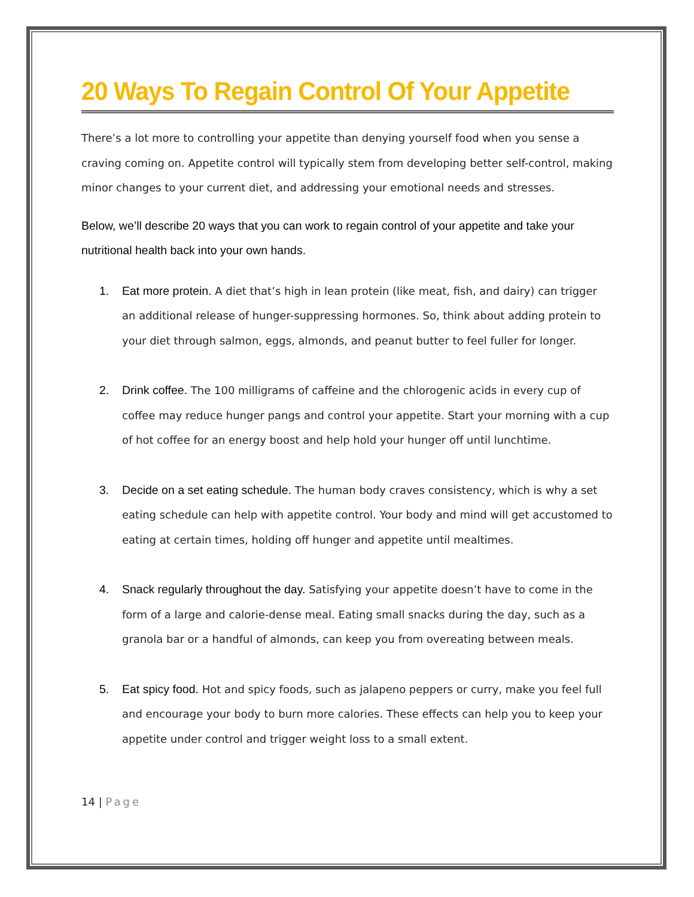20 Ways To Regain Control Of Your Appetite
There’s a lot more to controlling your appetite than denying yourself food when you sense a craving coming on. Appetite control will typically stem from developing better self-control, making minor changes to your current diet, and addressing your emotional needs and stresses.
Below, we’ll describe 20 ways that you can work to regain control of your appetite and take your nutritional health back into your own hands.
1. Eat more protein. A diet that’s high in lean protein (like meat, fish, and dairy) can trigger an additional release of hunger-suppressing hormones. So, think about adding protein to your diet through salmon, eggs, almonds, and peanut butter to feel fuller for longer.
2. Drink coffee. The 100 milligrams of caffeine and the chlorogenic acids in every cup of coffee may reduce hunger pangs and control your appetite. Start your morning with a cup of hot coffee for an energy boost and help hold your hunger off until lunchtime.
3. Decide on a set eating schedule. The human body craves consistency, which is why a set eating schedule can help with appetite control. Your body and mind will get accustomed to eating at certain times, holding off hunger and appetite until mealtimes.
4. Snack regularly throughout the day. Satisfying your appetite doesn’t have to come in the form of a large and calorie-dense meal. Eating small snacks during the day, such as a granola bar or a handful of almonds, can keep you from overeating between meals.
5. Eat spicy food. Hot and spicy foods, such as jalapeno peppers or curry, make you feel full and encourage your body to burn more calories. These effects can help you to keep your appetite under control and trigger weight loss to a small extent.
14 | Page